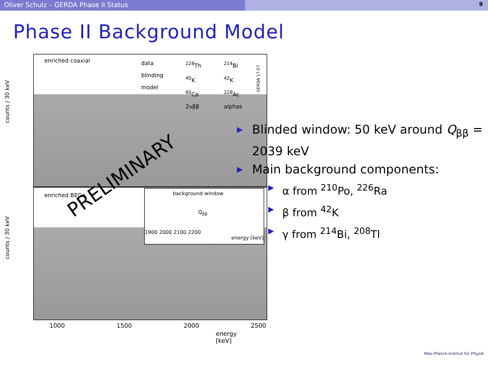Oliver Schulz – GERDA Phase II Status
9
Phase II Background Model
enriched coaxial
data
blinding
model
<sup>228</sup>Th
<sup>40</sup>K
<sup>60</sup>Co
2νββ
<sup>214</sup>Bi
<sup>42</sup>K
<sup>228</sup>Ac
alphas
GERDA 17-07
counts / 30 keV
enriched BEGe
counts / 30 keV
background window
Q<sub>ββ</sub>
1900 2000 2100 2200
energy [keV]
1000 1500 2000 2500
energy [keV]
PRELIMINARY
▶ Blinded window: 50 keV around Q<sub>ββ</sub> = 2039 keV
▶ Main background components:
▶ α from <sup>210</sup>Po, <sup>226</sup>Ra
▶ β from <sup>42</sup>K
▶ γ from <sup>214</sup>Bi, <sup>208</sup>Tl
Max-Planck-Institut für Physik